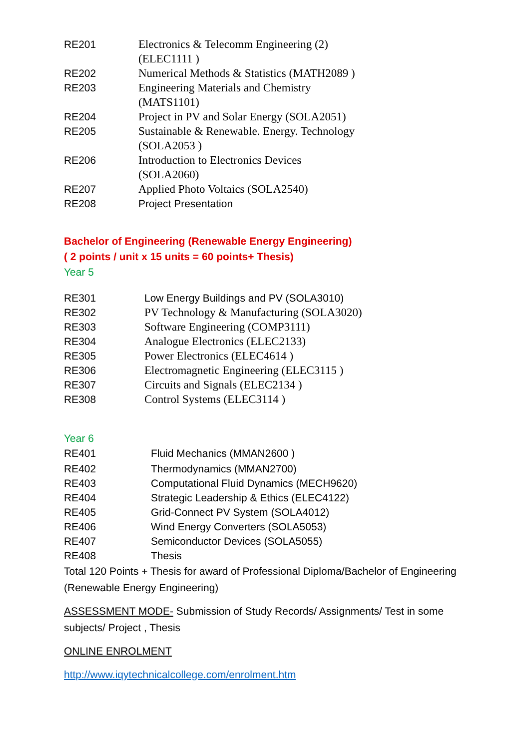| RE201 | Electronics & Telecomm Engineering (2) (ELEC1111 ) |
| RE202 | Numerical Methods & Statistics (MATH2089 ) |
| RE203 | Engineering Materials and Chemistry (MATS1101) |
| RE204 | Project in PV and Solar Energy (SOLA2051) |
| RE205 | Sustainable & Renewable. Energy. Technology (SOLA2053 ) |
| RE206 | Introduction to Electronics Devices (SOLA2060) |
| RE207 | Applied Photo Voltaics (SOLA2540) |
| RE208 | Project Presentation |
Bachelor of Engineering (Renewable Energy Engineering)
( 2 points / unit x 15 units = 60 points+ Thesis)
Year 5
| RE301 | Low Energy Buildings and PV (SOLA3010) |
| RE302 | PV Technology & Manufacturing (SOLA3020) |
| RE303 | Software Engineering (COMP3111) |
| RE304 | Analogue Electronics (ELEC2133) |
| RE305 | Power Electronics (ELEC4614 ) |
| RE306 | Electromagnetic Engineering (ELEC3115 ) |
| RE307 | Circuits and Signals (ELEC2134 ) |
| RE308 | Control Systems (ELEC3114 ) |
Year 6
| RE401 | Fluid Mechanics (MMAN2600 ) |
| RE402 | Thermodynamics (MMAN2700) |
| RE403 | Computational Fluid Dynamics (MECH9620) |
| RE404 | Strategic Leadership & Ethics (ELEC4122) |
| RE405 | Grid-Connect PV System (SOLA4012) |
| RE406 | Wind Energy Converters (SOLA5053) |
| RE407 | Semiconductor Devices (SOLA5055) |
| RE408 | Thesis |
Total 120 Points + Thesis for award of Professional Diploma/Bachelor of Engineering (Renewable Energy Engineering)
ASSESSMENT MODE- Submission of Study Records/ Assignments/ Test in some subjects/ Project , Thesis
ONLINE ENROLMENT
http://www.iqytechnicalcollege.com/enrolment.htm